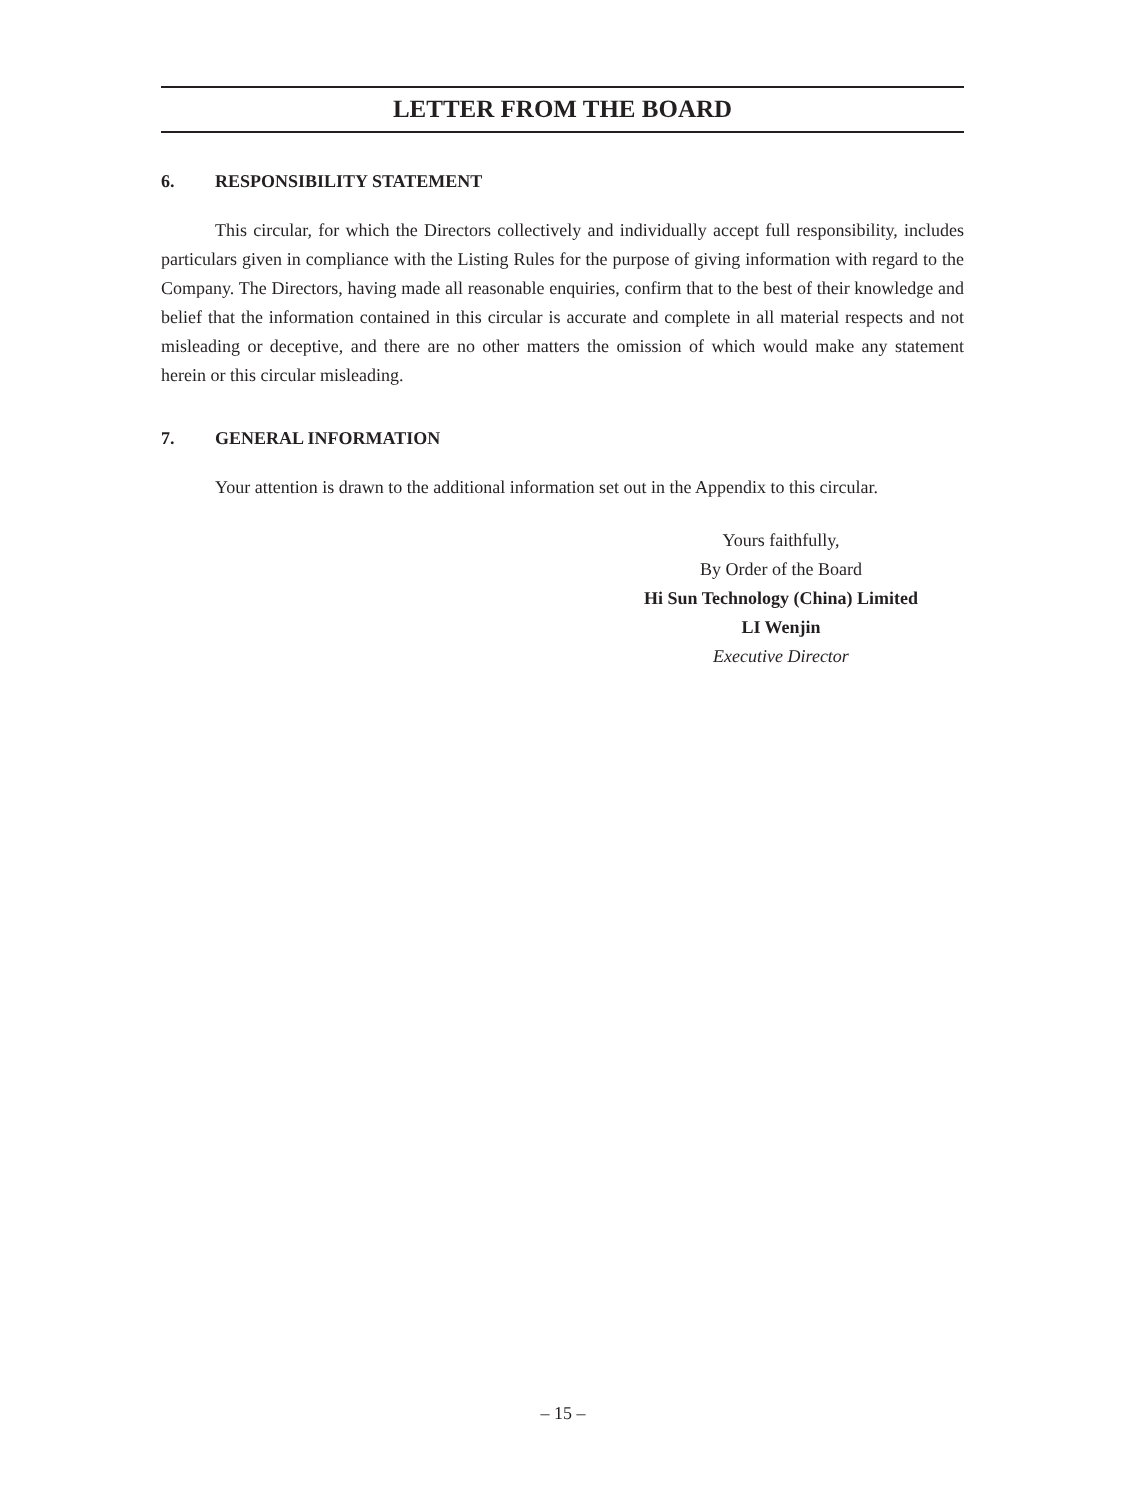LETTER FROM THE BOARD
6. RESPONSIBILITY STATEMENT
This circular, for which the Directors collectively and individually accept full responsibility, includes particulars given in compliance with the Listing Rules for the purpose of giving information with regard to the Company. The Directors, having made all reasonable enquiries, confirm that to the best of their knowledge and belief that the information contained in this circular is accurate and complete in all material respects and not misleading or deceptive, and there are no other matters the omission of which would make any statement herein or this circular misleading.
7. GENERAL INFORMATION
Your attention is drawn to the additional information set out in the Appendix to this circular.
Yours faithfully,
By Order of the Board
Hi Sun Technology (China) Limited
LI Wenjin
Executive Director
– 15 –